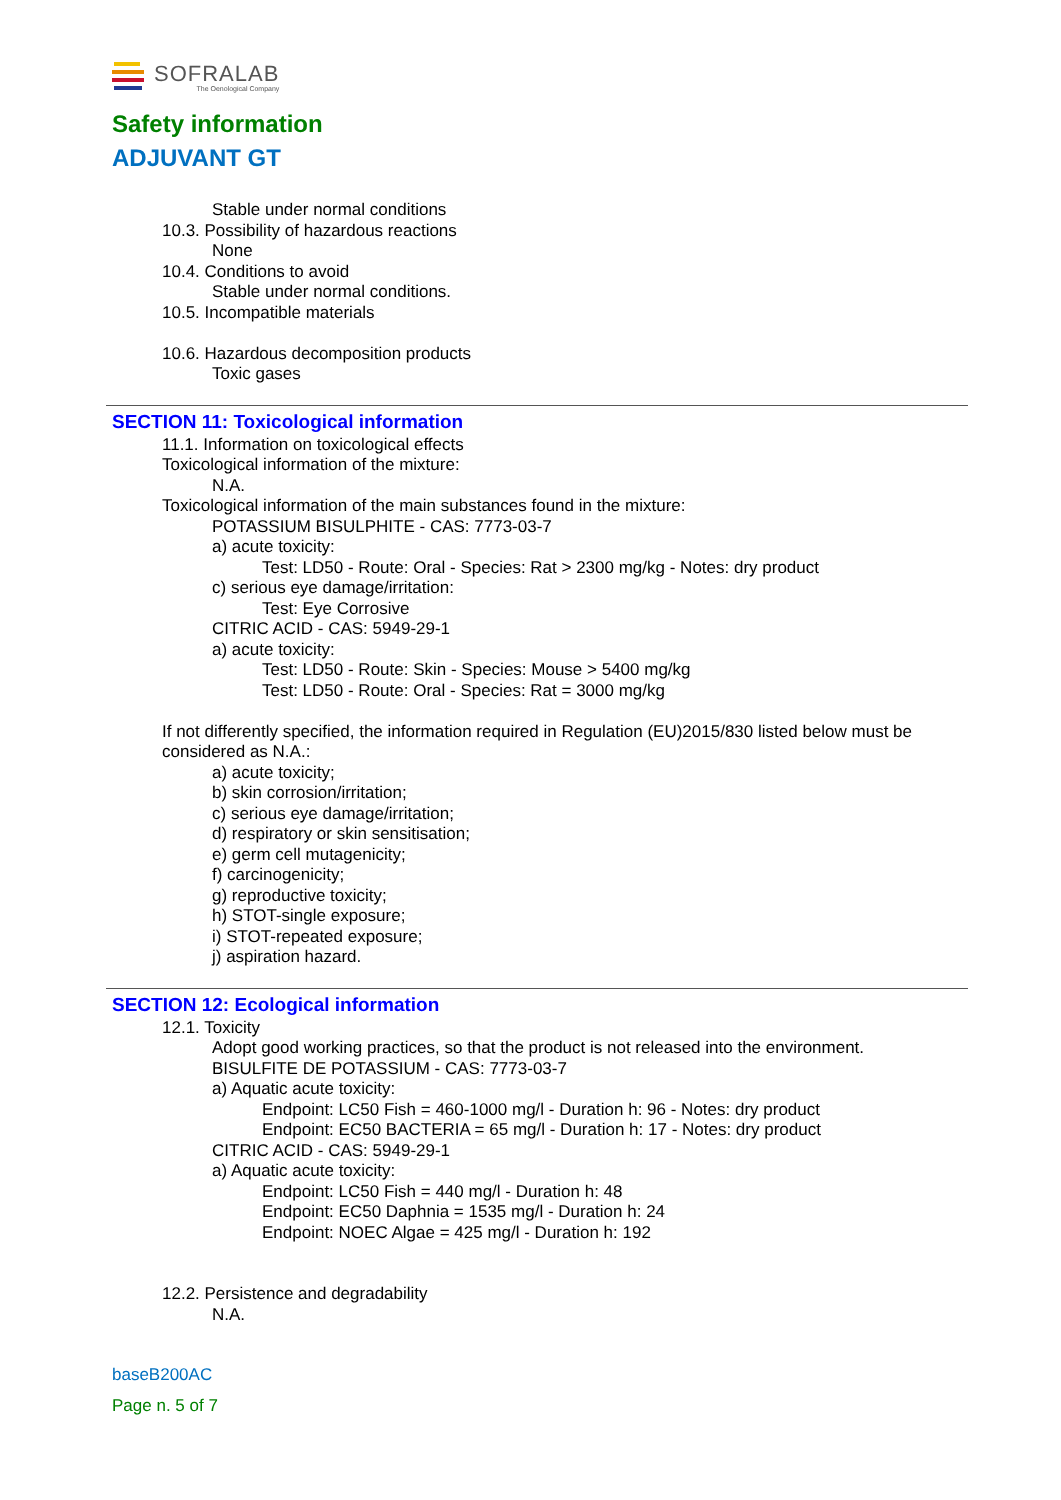SOFRALAB
The Oenological Company
Safety information
ADJUVANT GT
Stable under normal conditions
10.3. Possibility of hazardous reactions
None
10.4. Conditions to avoid
Stable under normal conditions.
10.5. Incompatible materials
10.6. Hazardous decomposition products
Toxic gases
SECTION 11: Toxicological information
11.1. Information on toxicological effects
Toxicological information of the mixture:
N.A.
Toxicological information of the main substances found in the mixture:
POTASSIUM BISULPHITE - CAS: 7773-03-7
a) acute toxicity:
Test: LD50 - Route: Oral - Species: Rat > 2300 mg/kg - Notes: dry product
c) serious eye damage/irritation:
Test: Eye Corrosive
CITRIC ACID - CAS: 5949-29-1
a) acute toxicity:
Test: LD50 - Route: Skin - Species: Mouse > 5400 mg/kg
Test: LD50 - Route: Oral - Species: Rat = 3000 mg/kg
If not differently specified, the information required in Regulation (EU)2015/830 listed below must be considered as N.A.:
a) acute toxicity;
b) skin corrosion/irritation;
c) serious eye damage/irritation;
d) respiratory or skin sensitisation;
e) germ cell mutagenicity;
f) carcinogenicity;
g) reproductive toxicity;
h) STOT-single exposure;
i) STOT-repeated exposure;
j) aspiration hazard.
SECTION 12: Ecological information
12.1. Toxicity
Adopt good working practices, so that the product is not released into the environment.
BISULFITE DE POTASSIUM - CAS: 7773-03-7
a) Aquatic acute toxicity:
Endpoint: LC50 Fish = 460-1000 mg/l - Duration h: 96 - Notes: dry product
Endpoint: EC50 BACTERIA = 65 mg/l - Duration h: 17 - Notes: dry product
CITRIC ACID - CAS: 5949-29-1
a) Aquatic acute toxicity:
Endpoint: LC50 Fish = 440 mg/l - Duration h: 48
Endpoint: EC50 Daphnia = 1535 mg/l - Duration h: 24
Endpoint: NOEC Algae = 425 mg/l - Duration h: 192
12.2. Persistence and degradability
N.A.
baseB200AC
Page n. 5 of 7